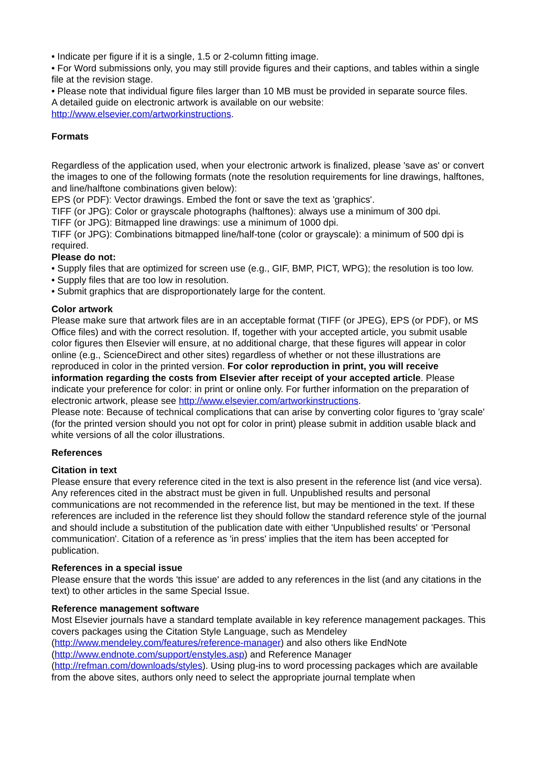• Indicate per figure if it is a single, 1.5 or 2-column fitting image.
• For Word submissions only, you may still provide figures and their captions, and tables within a single file at the revision stage.
• Please note that individual figure files larger than 10 MB must be provided in separate source files.
A detailed guide on electronic artwork is available on our website:
http://www.elsevier.com/artworkinstructions.
Formats
Regardless of the application used, when your electronic artwork is finalized, please 'save as' or convert the images to one of the following formats (note the resolution requirements for line drawings, halftones, and line/halftone combinations given below):
EPS (or PDF): Vector drawings. Embed the font or save the text as 'graphics'.
TIFF (or JPG): Color or grayscale photographs (halftones): always use a minimum of 300 dpi.
TIFF (or JPG): Bitmapped line drawings: use a minimum of 1000 dpi.
TIFF (or JPG): Combinations bitmapped line/half-tone (color or grayscale): a minimum of 500 dpi is required.
Please do not:
• Supply files that are optimized for screen use (e.g., GIF, BMP, PICT, WPG); the resolution is too low.
• Supply files that are too low in resolution.
• Submit graphics that are disproportionately large for the content.
Color artwork
Please make sure that artwork files are in an acceptable format (TIFF (or JPEG), EPS (or PDF), or MS Office files) and with the correct resolution. If, together with your accepted article, you submit usable color figures then Elsevier will ensure, at no additional charge, that these figures will appear in color online (e.g., ScienceDirect and other sites) regardless of whether or not these illustrations are reproduced in color in the printed version. For color reproduction in print, you will receive information regarding the costs from Elsevier after receipt of your accepted article. Please indicate your preference for color: in print or online only. For further information on the preparation of electronic artwork, please see http://www.elsevier.com/artworkinstructions.
Please note: Because of technical complications that can arise by converting color figures to 'gray scale' (for the printed version should you not opt for color in print) please submit in addition usable black and white versions of all the color illustrations.
References
Citation in text
Please ensure that every reference cited in the text is also present in the reference list (and vice versa). Any references cited in the abstract must be given in full. Unpublished results and personal communications are not recommended in the reference list, but may be mentioned in the text. If these references are included in the reference list they should follow the standard reference style of the journal and should include a substitution of the publication date with either 'Unpublished results' or 'Personal communication'. Citation of a reference as 'in press' implies that the item has been accepted for publication.
References in a special issue
Please ensure that the words 'this issue' are added to any references in the list (and any citations in the text) to other articles in the same Special Issue.
Reference management software
Most Elsevier journals have a standard template available in key reference management packages. This covers packages using the Citation Style Language, such as Mendeley
(http://www.mendeley.com/features/reference-manager) and also others like EndNote
(http://www.endnote.com/support/enstyles.asp) and Reference Manager
(http://refman.com/downloads/styles). Using plug-ins to word processing packages which are available from the above sites, authors only need to select the appropriate journal template when